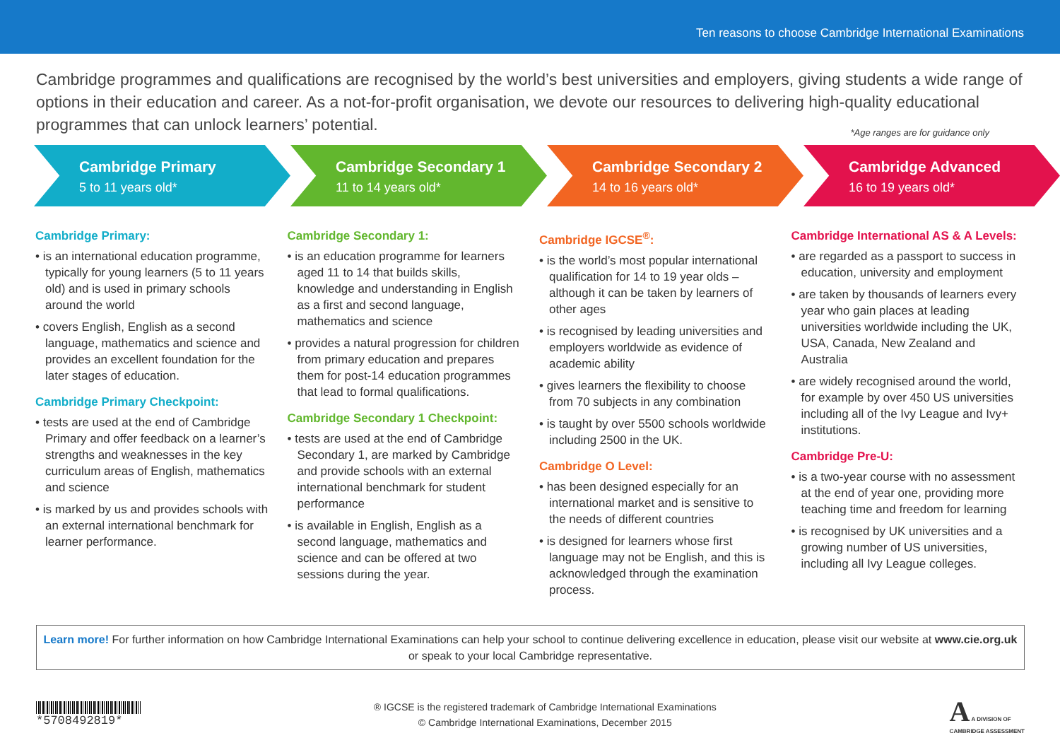Ten reasons to choose Cambridge International Examinations
Cambridge programmes and qualifications are recognised by the world’s best universities and employers, giving students a wide range of options in their education and career. As a not-for-profit organisation, we devote our resources to delivering high-quality educational programmes that can unlock learners’ potential.
*Age ranges are for guidance only
Cambridge Primary
5 to 11 years old*
Cambridge Secondary 1
11 to 14 years old*
Cambridge Secondary 2
14 to 16 years old*
Cambridge Advanced
16 to 19 years old*
Cambridge Primary:
• is an international education programme, typically for young learners (5 to 11 years old) and is used in primary schools around the world
• covers English, English as a second language, mathematics and science and provides an excellent foundation for the later stages of education.
Cambridge Primary Checkpoint:
• tests are used at the end of Cambridge Primary and offer feedback on a learner’s strengths and weaknesses in the key curriculum areas of English, mathematics and science
• is marked by us and provides schools with an external international benchmark for learner performance.
Cambridge Secondary 1:
• is an education programme for learners aged 11 to 14 that builds skills, knowledge and understanding in English as a first and second language, mathematics and science
• provides a natural progression for children from primary education and prepares them for post-14 education programmes that lead to formal qualifications.
Cambridge Secondary 1 Checkpoint:
• tests are used at the end of Cambridge Secondary 1, are marked by Cambridge and provide schools with an external international benchmark for student performance
• is available in English, English as a second language, mathematics and science and can be offered at two sessions during the year.
Cambridge IGCSE<sup>®</sup>:
• is the world’s most popular international qualification for 14 to 19 year olds – although it can be taken by learners of other ages
• is recognised by leading universities and employers worldwide as evidence of academic ability
• gives learners the flexibility to choose from 70 subjects in any combination
• is taught by over 5500 schools worldwide including 2500 in the UK.
Cambridge O Level:
• has been designed especially for an international market and is sensitive to the needs of different countries
• is designed for learners whose first language may not be English, and this is acknowledged through the examination process.
Cambridge International AS & A Levels:
• are regarded as a passport to success in education, university and employment
• are taken by thousands of learners every year who gain places at leading universities worldwide including the UK, USA, Canada, New Zealand and Australia
• are widely recognised around the world, for example by over 450 US universities including all of the Ivy League and Ivy+ institutions.
Cambridge Pre-U:
• is a two-year course with no assessment at the end of year one, providing more teaching time and freedom for learning
• is recognised by UK universities and a growing number of US universities, including all Ivy League colleges.
Learn more! For further information on how Cambridge International Examinations can help your school to continue delivering excellence in education, please visit our website at www.cie.org.uk or speak to your local Cambridge representative.
*5708492819*
® IGCSE is the registered trademark of Cambridge International Examinations
© Cambridge International Examinations, December 2015
A A DIVISION OF
CAMBRIDGE ASSESSMENT